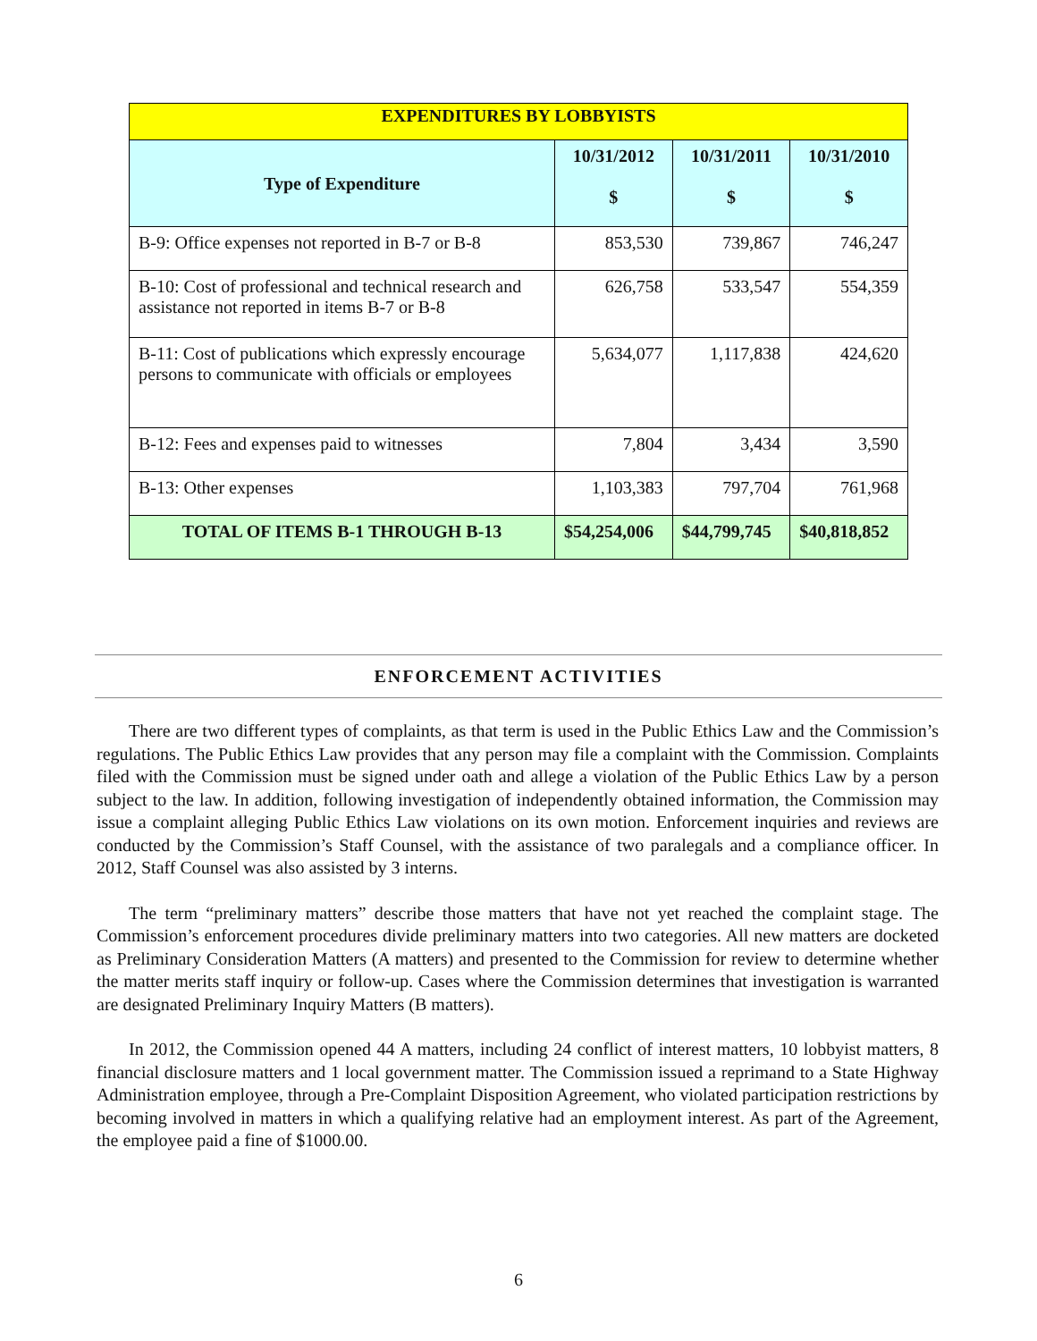| EXPENDITURES BY LOBBYISTS | | | |
| Type of Expenditure | 10/31/2012 $ | 10/31/2011 $ | 10/31/2010 $ |
| B-9: Office expenses not reported in B-7 or B-8 | 853,530 | 739,867 | 746,247 |
| B-10: Cost of professional and technical research and assistance not reported in items B-7 or B-8 | 626,758 | 533,547 | 554,359 |
| B-11: Cost of publications which expressly encourage persons to communicate with officials or employees | 5,634,077 | 1,117,838 | 424,620 |
| B-12: Fees and expenses paid to witnesses | 7,804 | 3,434 | 3,590 |
| B-13: Other expenses | 1,103,383 | 797,704 | 761,968 |
| TOTAL OF ITEMS B-1 THROUGH B-13 | $54,254,006 | $44,799,745 | $40,818,852 |
ENFORCEMENT ACTIVITIES
There are two different types of complaints, as that term is used in the Public Ethics Law and the Commission’s regulations. The Public Ethics Law provides that any person may file a complaint with the Commission. Complaints filed with the Commission must be signed under oath and allege a violation of the Public Ethics Law by a person subject to the law. In addition, following investigation of independently obtained information, the Commission may issue a complaint alleging Public Ethics Law violations on its own motion. Enforcement inquiries and reviews are conducted by the Commission’s Staff Counsel, with the assistance of two paralegals and a compliance officer. In 2012, Staff Counsel was also assisted by 3 interns.
The term “preliminary matters” describe those matters that have not yet reached the complaint stage. The Commission’s enforcement procedures divide preliminary matters into two categories. All new matters are docketed as Preliminary Consideration Matters (A matters) and presented to the Commission for review to determine whether the matter merits staff inquiry or follow-up. Cases where the Commission determines that investigation is warranted are designated Preliminary Inquiry Matters (B matters).
In 2012, the Commission opened 44 A matters, including 24 conflict of interest matters, 10 lobbyist matters, 8 financial disclosure matters and 1 local government matter. The Commission issued a reprimand to a State Highway Administration employee, through a Pre-Complaint Disposition Agreement, who violated participation restrictions by becoming involved in matters in which a qualifying relative had an employment interest. As part of the Agreement, the employee paid a fine of $1000.00.
6